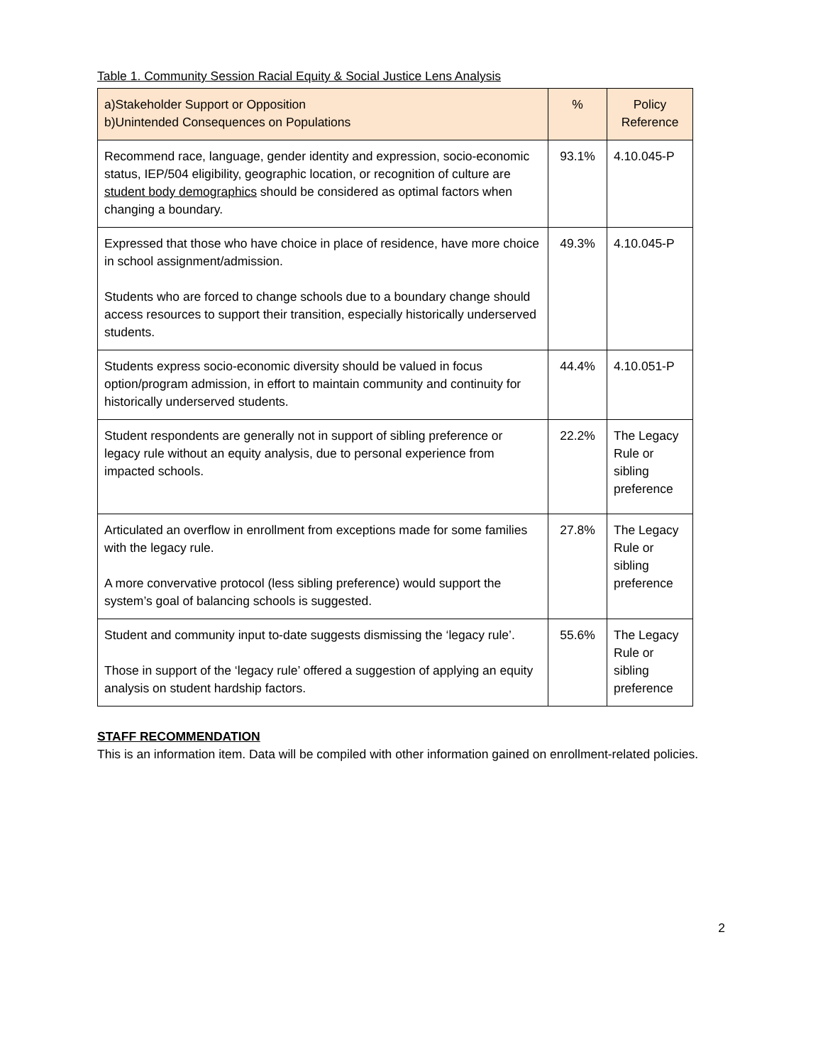Table 1. Community Session Racial Equity & Social Justice Lens Analysis
| a)Stakeholder Support or Opposition b)Unintended Consequences on Populations | % | Policy Reference |
| --- | --- | --- |
| Recommend race, language, gender identity and expression, socio-economic status, IEP/504 eligibility, geographic location, or recognition of culture are student body demographics should be considered as optimal factors when changing a boundary. | 93.1% | 4.10.045-P |
| Expressed that those who have choice in place of residence, have more choice in school assignment/admission. Students who are forced to change schools due to a boundary change should access resources to support their transition, especially historically underserved students. | 49.3% | 4.10.045-P |
| Students express socio-economic diversity should be valued in focus option/program admission, in effort to maintain community and continuity for historically underserved students. | 44.4% | 4.10.051-P |
| Student respondents are generally not in support of sibling preference or legacy rule without an equity analysis, due to personal experience from impacted schools. | 22.2% | The Legacy Rule or sibling preference |
| Articulated an overflow in enrollment from exceptions made for some families with the legacy rule. A more convervative protocol (less sibling preference) would support the system’s goal of balancing schools is suggested. | 27.8% | The Legacy Rule or sibling preference |
| Student and community input to-date suggests dismissing the ‘legacy rule’. Those in support of the ‘legacy rule’ offered a suggestion of applying an equity analysis on student hardship factors. | 55.6% | The Legacy Rule or sibling preference |
STAFF RECOMMENDATION
This is an information item. Data will be compiled with other information gained on enrollment-related policies.
2